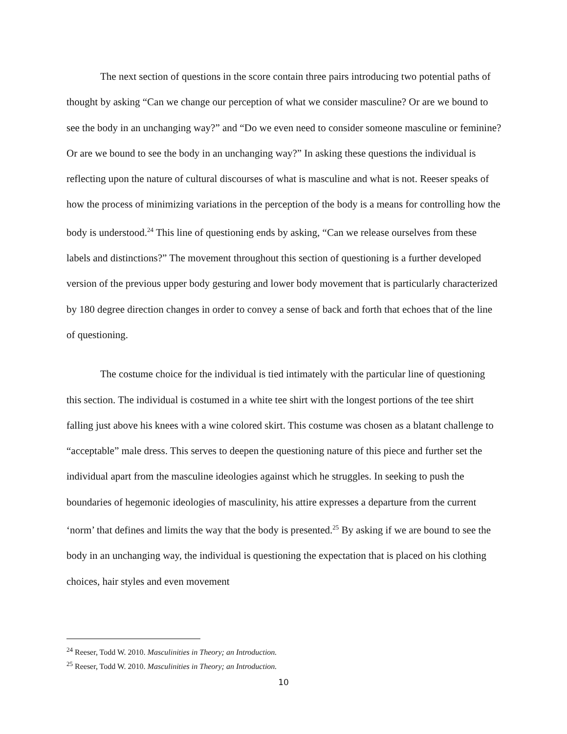The next section of questions in the score contain three pairs introducing two potential paths of thought by asking “Can we change our perception of what we consider masculine? Or are we bound to see the body in an unchanging way?” and “Do we even need to consider someone masculine or feminine? Or are we bound to see the body in an unchanging way?” In asking these questions the individual is reflecting upon the nature of cultural discourses of what is masculine and what is not. Reeser speaks of how the process of minimizing variations in the perception of the body is a means for controlling how the body is understood.<sup>24</sup> This line of questioning ends by asking, “Can we release ourselves from these labels and distinctions?” The movement throughout this section of questioning is a further developed version of the previous upper body gesturing and lower body movement that is particularly characterized by 180 degree direction changes in order to convey a sense of back and forth that echoes that of the line of questioning.
The costume choice for the individual is tied intimately with the particular line of questioning this section. The individual is costumed in a white tee shirt with the longest portions of the tee shirt falling just above his knees with a wine colored skirt. This costume was chosen as a blatant challenge to “acceptable” male dress. This serves to deepen the questioning nature of this piece and further set the individual apart from the masculine ideologies against which he struggles. In seeking to push the boundaries of hegemonic ideologies of masculinity, his attire expresses a departure from the current ‘norm’ that defines and limits the way that the body is presented.<sup>25</sup> By asking if we are bound to see the body in an unchanging way, the individual is questioning the expectation that is placed on his clothing choices, hair styles and even movement
<sup>24</sup> Reeser, Todd W. 2010. Masculinities in Theory; an Introduction.
<sup>25</sup> Reeser, Todd W. 2010. Masculinities in Theory; an Introduction.
10